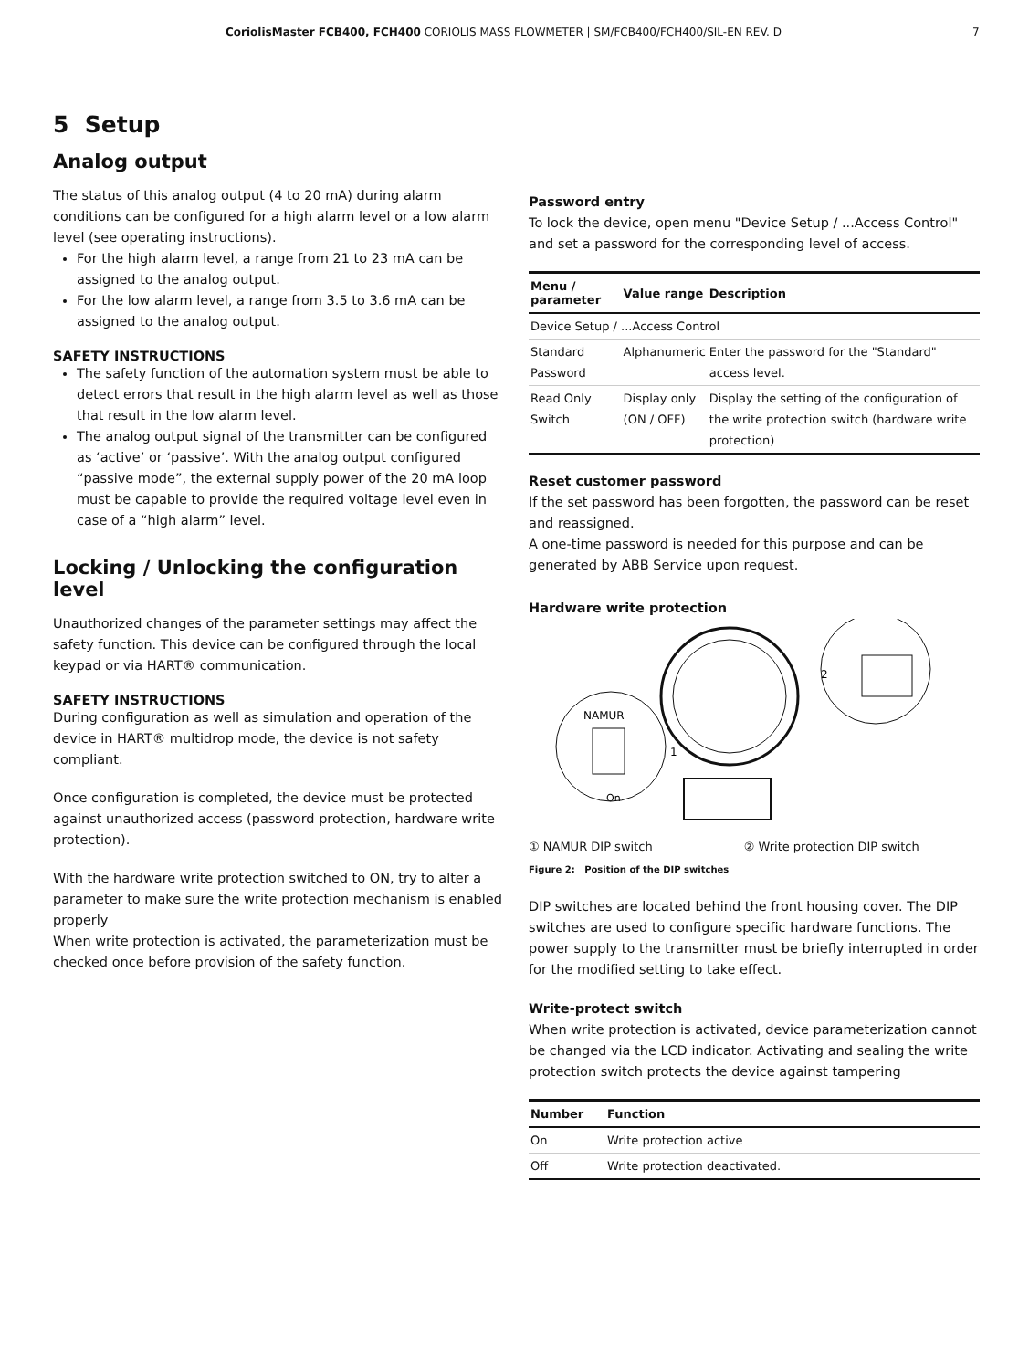CoriolisMaster FCB400, FCH400 CORIOLIS MASS FLOWMETER | SM/FCB400/FCH400/SIL-EN REV. D 7
5 Setup
Analog output
The status of this analog output (4 to 20 mA) during alarm conditions can be configured for a high alarm level or a low alarm level (see operating instructions).
For the high alarm level, a range from 21 to 23 mA can be assigned to the analog output.
For the low alarm level, a range from 3.5 to 3.6 mA can be assigned to the analog output.
SAFETY INSTRUCTIONS
The safety function of the automation system must be able to detect errors that result in the high alarm level as well as those that result in the low alarm level.
The analog output signal of the transmitter can be configured as ‘active’ or ‘passive’. With the analog output configured “passive mode”, the external supply power of the 20 mA loop must be capable to provide the required voltage level even in case of a “high alarm” level.
Locking / Unlocking the configuration level
Unauthorized changes of the parameter settings may affect the safety function. This device can be configured through the local keypad or via HART® communication.
SAFETY INSTRUCTIONS
During configuration as well as simulation and operation of the device in HART® multidrop mode, the device is not safety compliant.
Once configuration is completed, the device must be protected against unauthorized access (password protection, hardware write protection).
With the hardware write protection switched to ON, try to alter a parameter to make sure the write protection mechanism is enabled properly
When write protection is activated, the parameterization must be checked once before provision of the safety function.
Password entry
To lock the device, open menu "Device Setup / ...Access Control" and set a password for the corresponding level of access.
| Menu / parameter | Value range | Description |
| --- | --- | --- |
| Device Setup / ...Access Control | | |
| Standard Password | Alphanumeric | Enter the password for the "Standard" access level. |
| Read Only Switch | Display only (ON / OFF) | Display the setting of the configuration of the write protection switch (hardware write protection) |
Reset customer password
If the set password has been forgotten, the password can be reset and reassigned.
A one-time password is needed for this purpose and can be generated by ABB Service upon request.
Hardware write protection
NAMUR
On
1
2
① NAMUR DIP switch ② Write protection DIP switch
Figure 2: Position of the DIP switches
DIP switches are located behind the front housing cover. The DIP switches are used to configure specific hardware functions. The power supply to the transmitter must be briefly interrupted in order for the modified setting to take effect.
Write-protect switch
When write protection is activated, device parameterization cannot be changed via the LCD indicator. Activating and sealing the write protection switch protects the device against tampering
| Number | Function |
| --- | --- |
| On | Write protection active |
| Off | Write protection deactivated. |